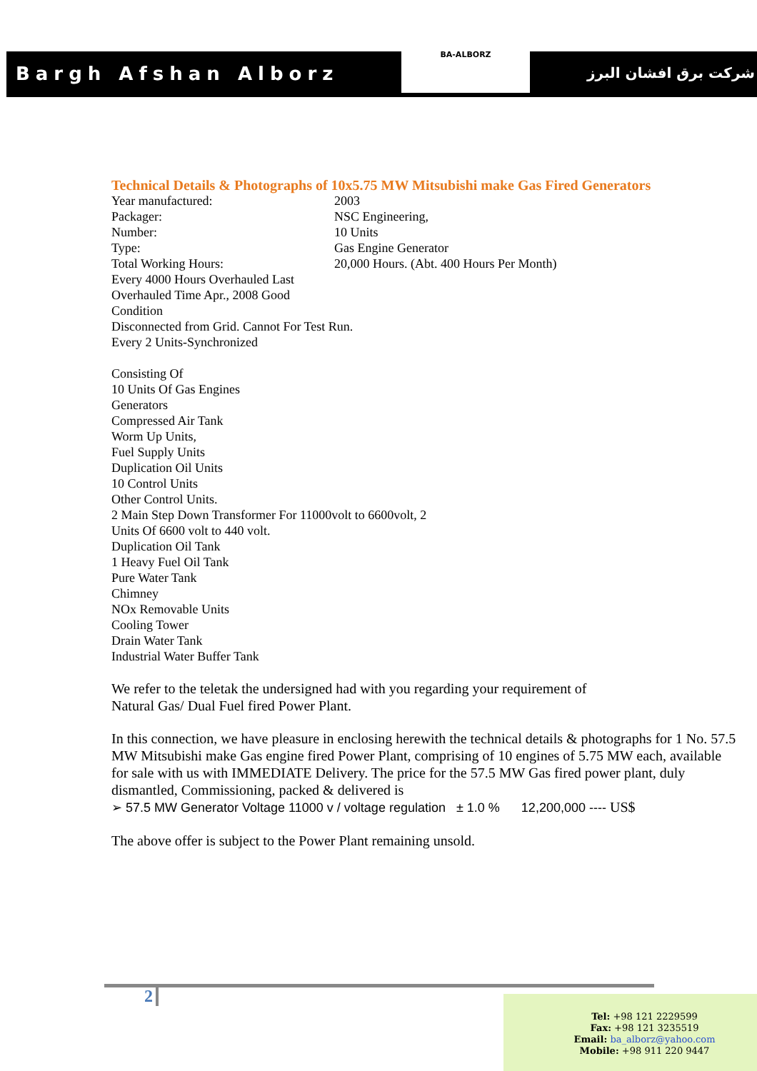Bargh Afshan Alborz
BA-ALBORZ
شرکت برق افشان البرز
Technical Details & Photographs of 10x5.75 MW Mitsubishi make Gas Fired Generators
| Year manufactured: | 2003 |
| Packager: | NSC Engineering, |
| Number: | 10 Units |
| Type: | Gas Engine Generator |
| Total Working Hours: | 20,000 Hours. (Abt. 400 Hours Per Month) |
Every 4000 Hours Overhauled Last
Overhauled Time Apr., 2008 Good
Condition
Disconnected from Grid. Cannot For Test Run.
Every 2 Units-Synchronized
Consisting Of
10 Units Of Gas Engines
Generators
Compressed Air Tank
Worm Up Units,
Fuel Supply Units
Duplication Oil Units
10 Control Units
Other Control Units.
2 Main Step Down Transformer For 11000volt to 6600volt, 2
Units Of 6600 volt to 440 volt.
Duplication Oil Tank
1 Heavy Fuel Oil Tank
Pure Water Tank
Chimney
NOx Removable Units
Cooling Tower
Drain Water Tank
Industrial Water Buffer Tank
We refer to the teletak the undersigned had with you regarding your requirement of
Natural Gas/ Dual Fuel fired Power Plant.
In this connection, we have pleasure in enclosing herewith the technical details & photographs for 1 No. 57.5 MW Mitsubishi make Gas engine fired Power Plant, comprising of 10 engines of 5.75 MW each, available for sale with us with IMMEDIATE Delivery. The price for the 57.5 MW Gas fired power plant, duly dismantled, Commissioning, packed & delivered is
➢ 57.5 MW Generator Voltage 11000 v / voltage regulation ± 1.0 % 12,200,000 ---- US$
The above offer is subject to the Power Plant remaining unsold.
2
Tel: +98 121 2229599
Fax: +98 121 3235519
Email: ba_alborz@yahoo.com
Mobile: +98 911 220 9447